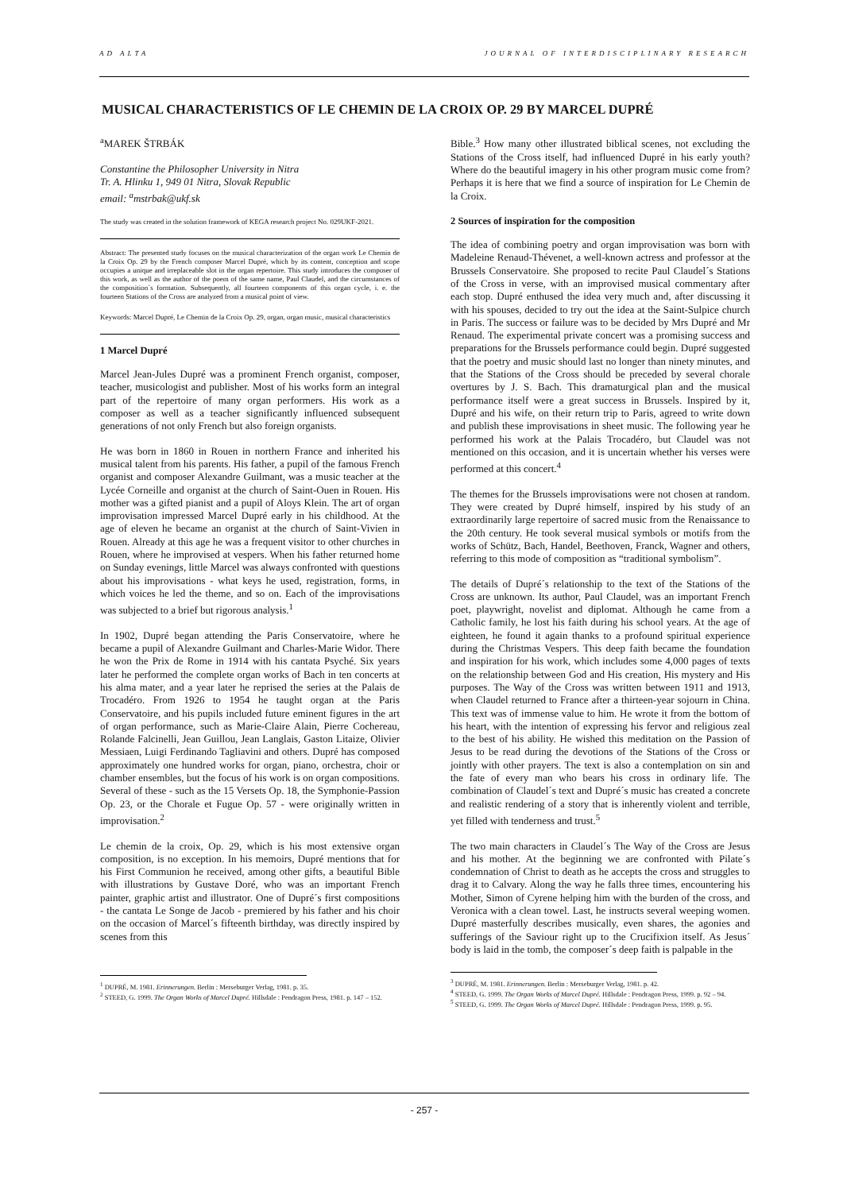AD ALTA JOURNAL OF INTERDISCIPLINARY RESEARCH
MUSICAL CHARACTERISTICS OF LE CHEMIN DE LA CROIX OP. 29 BY MARCEL DUPRÉ
<sup>a</sup> MAREK ŠTRBÁK
Constantine the Philosopher University in Nitra
Tr. A. Hlinku 1, 949 01 Nitra, Slovak Republic
email: <sup>a</sup>mstrbak@ukf.sk
The study was created in the solution framework of KEGA research project No. 029UKF-2021.
Abstract: The presented study focuses on the musical characterization of the organ work Le Chemin de la Croix Op. 29 by the French composer Marcel Dupré, which by its content, conception and scope occupies a unique and irreplaceable slot in the organ repertoire. This study introduces the composer of this work, as well as the author of the poem of the same name, Paul Claudel, and the circumstances of the composition´s formation. Subsequently, all fourteen components of this organ cycle, i. e. the fourteen Stations of the Cross are analyzed from a musical point of view.
Keywords: Marcel Dupré, Le Chemin de la Croix Op. 29, organ, organ music, musical characteristics
1 Marcel Dupré
Marcel Jean-Jules Dupré was a prominent French organist, composer, teacher, musicologist and publisher. Most of his works form an integral part of the repertoire of many organ performers. His work as a composer as well as a teacher significantly influenced subsequent generations of not only French but also foreign organists.
He was born in 1860 in Rouen in northern France and inherited his musical talent from his parents. His father, a pupil of the famous French organist and composer Alexandre Guilmant, was a music teacher at the Lycée Corneille and organist at the church of Saint-Ouen in Rouen. His mother was a gifted pianist and a pupil of Aloys Klein. The art of organ improvisation impressed Marcel Dupré early in his childhood. At the age of eleven he became an organist at the church of Saint-Vivien in Rouen. Already at this age he was a frequent visitor to other churches in Rouen, where he improvised at vespers. When his father returned home on Sunday evenings, little Marcel was always confronted with questions about his improvisations - what keys he used, registration, forms, in which voices he led the theme, and so on. Each of the improvisations was subjected to a brief but rigorous analysis.<sup>1</sup>
In 1902, Dupré began attending the Paris Conservatoire, where he became a pupil of Alexandre Guilmant and Charles-Marie Widor. There he won the Prix de Rome in 1914 with his cantata Psyché. Six years later he performed the complete organ works of Bach in ten concerts at his alma mater, and a year later he reprised the series at the Palais de Trocadéro. From 1926 to 1954 he taught organ at the Paris Conservatoire, and his pupils included future eminent figures in the art of organ performance, such as Marie-Claire Alain, Pierre Cochereau, Rolande Falcinelli, Jean Guillou, Jean Langlais, Gaston Litaize, Olivier Messiaen, Luigi Ferdinando Tagliavini and others. Dupré has composed approximately one hundred works for organ, piano, orchestra, choir or chamber ensembles, but the focus of his work is on organ compositions. Several of these - such as the 15 Versets Op. 18, the Symphonie-Passion Op. 23, or the Chorale et Fugue Op. 57 - were originally written in improvisation.<sup>2</sup>
Le chemin de la croix, Op. 29, which is his most extensive organ composition, is no exception. In his memoirs, Dupré mentions that for his First Communion he received, among other gifts, a beautiful Bible with illustrations by Gustave Doré, who was an important French painter, graphic artist and illustrator. One of Dupré´s first compositions - the cantata Le Songe de Jacob - premiered by his father and his choir on the occasion of Marcel´s fifteenth birthday, was directly inspired by scenes from this
<sup>1</sup> DUPRÉ, M. 1981. Erinnerungen. Berlin : Merseburger Verlag, 1981. p. 35.
<sup>2</sup> STEED, G. 1999. The Organ Works of Marcel Dupré. Hillsdale : Pendragon Press, 1981. p. 147 – 152.
Bible.<sup>3</sup> How many other illustrated biblical scenes, not excluding the Stations of the Cross itself, had influenced Dupré in his early youth? Where do the beautiful imagery in his other program music come from? Perhaps it is here that we find a source of inspiration for Le Chemin de la Croix.
2 Sources of inspiration for the composition
The idea of combining poetry and organ improvisation was born with Madeleine Renaud-Thévenet, a well-known actress and professor at the Brussels Conservatoire. She proposed to recite Paul Claudel´s Stations of the Cross in verse, with an improvised musical commentary after each stop. Dupré enthused the idea very much and, after discussing it with his spouses, decided to try out the idea at the Saint-Sulpice church in Paris. The success or failure was to be decided by Mrs Dupré and Mr Renaud. The experimental private concert was a promising success and preparations for the Brussels performance could begin. Dupré suggested that the poetry and music should last no longer than ninety minutes, and that the Stations of the Cross should be preceded by several chorale overtures by J. S. Bach. This dramaturgical plan and the musical performance itself were a great success in Brussels. Inspired by it, Dupré and his wife, on their return trip to Paris, agreed to write down and publish these improvisations in sheet music. The following year he performed his work at the Palais Trocadéro, but Claudel was not mentioned on this occasion, and it is uncertain whether his verses were performed at this concert.<sup>4</sup>
The themes for the Brussels improvisations were not chosen at random. They were created by Dupré himself, inspired by his study of an extraordinarily large repertoire of sacred music from the Renaissance to the 20th century. He took several musical symbols or motifs from the works of Schütz, Bach, Handel, Beethoven, Franck, Wagner and others, referring to this mode of composition as “traditional symbolism”.
The details of Dupré´s relationship to the text of the Stations of the Cross are unknown. Its author, Paul Claudel, was an important French poet, playwright, novelist and diplomat. Although he came from a Catholic family, he lost his faith during his school years. At the age of eighteen, he found it again thanks to a profound spiritual experience during the Christmas Vespers. This deep faith became the foundation and inspiration for his work, which includes some 4,000 pages of texts on the relationship between God and His creation, His mystery and His purposes. The Way of the Cross was written between 1911 and 1913, when Claudel returned to France after a thirteen-year sojourn in China. This text was of immense value to him. He wrote it from the bottom of his heart, with the intention of expressing his fervor and religious zeal to the best of his ability. He wished this meditation on the Passion of Jesus to be read during the devotions of the Stations of the Cross or jointly with other prayers. The text is also a contemplation on sin and the fate of every man who bears his cross in ordinary life. The combination of Claudel´s text and Dupré´s music has created a concrete and realistic rendering of a story that is inherently violent and terrible, yet filled with tenderness and trust.<sup>5</sup>
The two main characters in Claudel´s The Way of the Cross are Jesus and his mother. At the beginning we are confronted with Pilate´s condemnation of Christ to death as he accepts the cross and struggles to drag it to Calvary. Along the way he falls three times, encountering his Mother, Simon of Cyrene helping him with the burden of the cross, and Veronica with a clean towel. Last, he instructs several weeping women. Dupré masterfully describes musically, even shares, the agonies and sufferings of the Saviour right up to the Crucifixion itself. As Jesus´ body is laid in the tomb, the composer´s deep faith is palpable in the
<sup>3</sup> DUPRÉ, M. 1981. Erinnerungen. Berlin : Merseburger Verlag, 1981. p. 42.
<sup>4</sup> STEED, G. 1999. The Organ Works of Marcel Dupré. Hillsdale : Pendragon Press, 1999. p. 92 – 94.
<sup>5</sup> STEED, G. 1999. The Organ Works of Marcel Dupré. Hillsdale : Pendragon Press, 1999. p. 95.
- 257 -